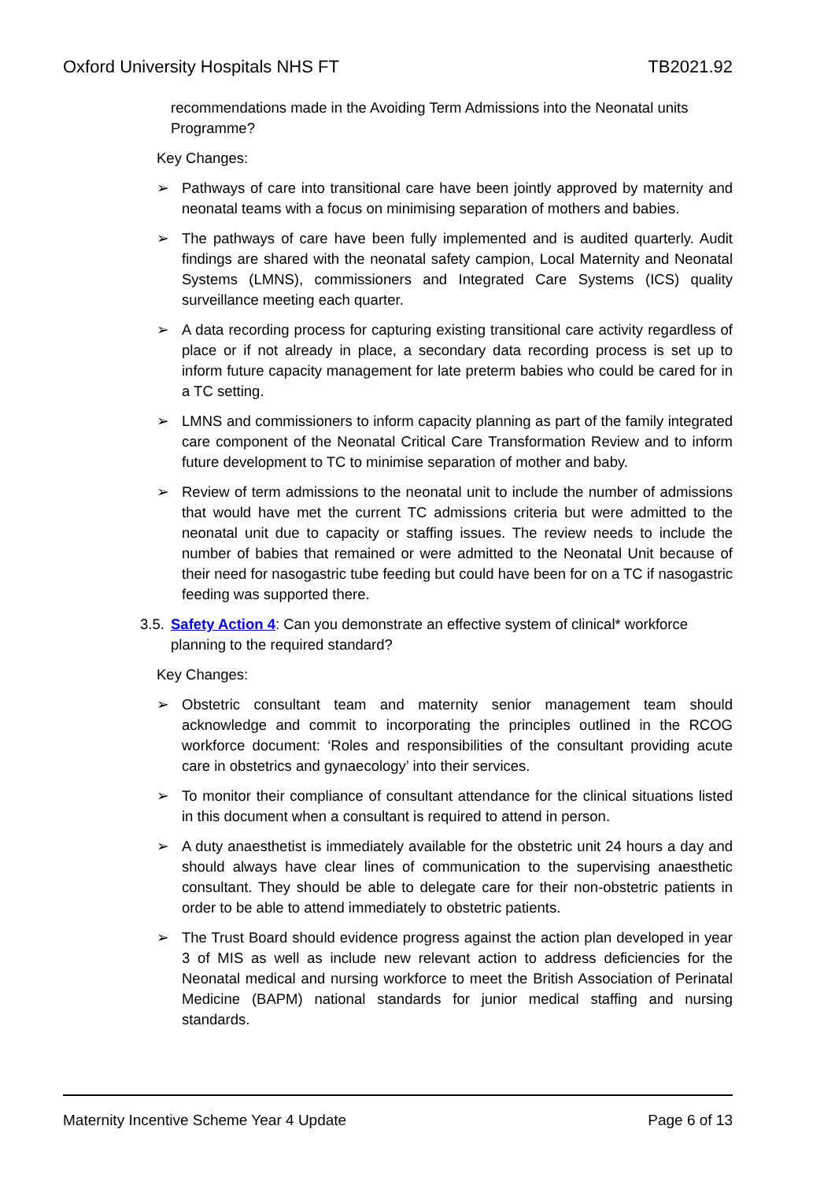Oxford University Hospitals NHS FT TB2021.92
recommendations made in the Avoiding Term Admissions into the Neonatal units Programme?
Key Changes:
➢ Pathways of care into transitional care have been jointly approved by maternity and neonatal teams with a focus on minimising separation of mothers and babies.
➢ The pathways of care have been fully implemented and is audited quarterly. Audit findings are shared with the neonatal safety campion, Local Maternity and Neonatal Systems (LMNS), commissioners and Integrated Care Systems (ICS) quality surveillance meeting each quarter.
➢ A data recording process for capturing existing transitional care activity regardless of place or if not already in place, a secondary data recording process is set up to inform future capacity management for late preterm babies who could be cared for in a TC setting.
➢ LMNS and commissioners to inform capacity planning as part of the family integrated care component of the Neonatal Critical Care Transformation Review and to inform future development to TC to minimise separation of mother and baby.
➢ Review of term admissions to the neonatal unit to include the number of admissions that would have met the current TC admissions criteria but were admitted to the neonatal unit due to capacity or staffing issues. The review needs to include the number of babies that remained or were admitted to the Neonatal Unit because of their need for nasogastric tube feeding but could have been for on a TC if nasogastric feeding was supported there.
3.5.
Safety Action 4: Can you demonstrate an effective system of clinical* workforce planning to the required standard?
Key Changes:
➢ Obstetric consultant team and maternity senior management team should acknowledge and commit to incorporating the principles outlined in the RCOG workforce document: ‘Roles and responsibilities of the consultant providing acute care in obstetrics and gynaecology’ into their services.
➢ To monitor their compliance of consultant attendance for the clinical situations listed in this document when a consultant is required to attend in person.
➢ A duty anaesthetist is immediately available for the obstetric unit 24 hours a day and should always have clear lines of communication to the supervising anaesthetic consultant. They should be able to delegate care for their non-obstetric patients in order to be able to attend immediately to obstetric patients.
➢ The Trust Board should evidence progress against the action plan developed in year 3 of MIS as well as include new relevant action to address deficiencies for the Neonatal medical and nursing workforce to meet the British Association of Perinatal Medicine (BAPM) national standards for junior medical staffing and nursing standards.
Maternity Incentive Scheme Year 4 Update Page 6 of 13